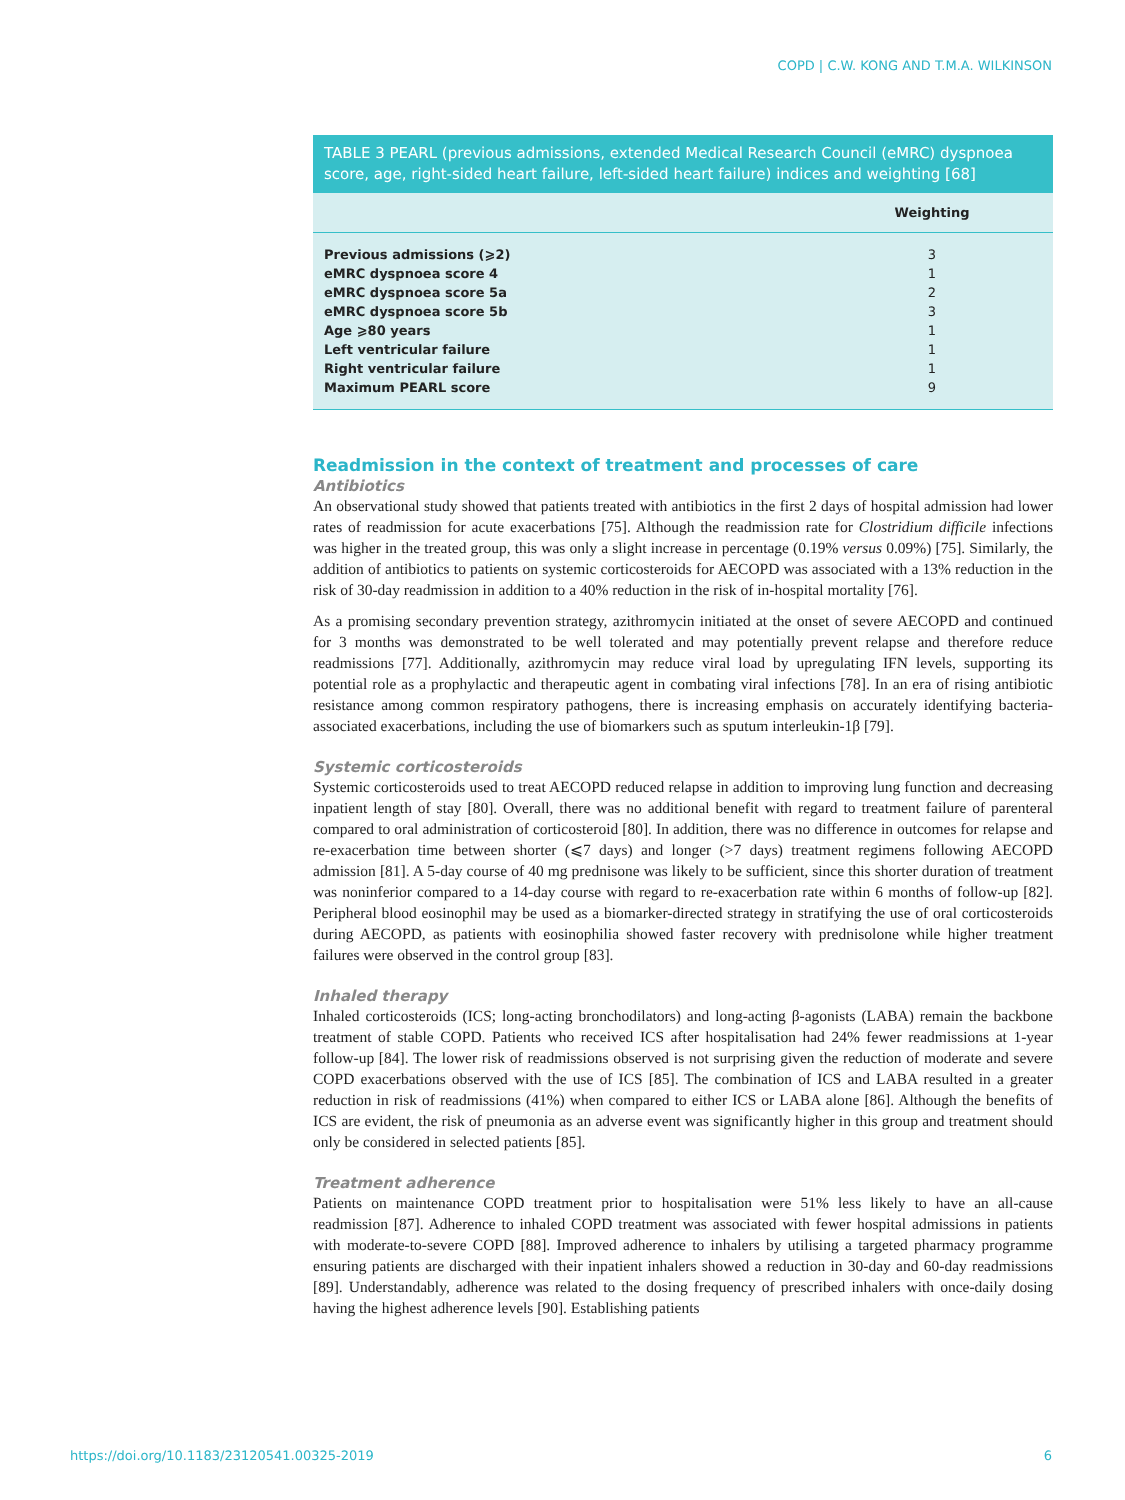COPD | C.W. KONG AND T.M.A. WILKINSON
TABLE 3 PEARL (previous admissions, extended Medical Research Council (eMRC) dyspnoea score, age, right-sided heart failure, left-sided heart failure) indices and weighting [68]
| | Weighting |
| --- | --- |
| Previous admissions (⩾2) | 3 |
| eMRC dyspnoea score 4 | 1 |
| eMRC dyspnoea score 5a | 2 |
| eMRC dyspnoea score 5b | 3 |
| Age ⩾80 years | 1 |
| Left ventricular failure | 1 |
| Right ventricular failure | 1 |
| Maximum PEARL score | 9 |
Readmission in the context of treatment and processes of care
Antibiotics
An observational study showed that patients treated with antibiotics in the first 2 days of hospital admission had lower rates of readmission for acute exacerbations [75]. Although the readmission rate for Clostridium difficile infections was higher in the treated group, this was only a slight increase in percentage (0.19% versus 0.09%) [75]. Similarly, the addition of antibiotics to patients on systemic corticosteroids for AECOPD was associated with a 13% reduction in the risk of 30-day readmission in addition to a 40% reduction in the risk of in-hospital mortality [76].
As a promising secondary prevention strategy, azithromycin initiated at the onset of severe AECOPD and continued for 3 months was demonstrated to be well tolerated and may potentially prevent relapse and therefore reduce readmissions [77]. Additionally, azithromycin may reduce viral load by upregulating IFN levels, supporting its potential role as a prophylactic and therapeutic agent in combating viral infections [78]. In an era of rising antibiotic resistance among common respiratory pathogens, there is increasing emphasis on accurately identifying bacteria-associated exacerbations, including the use of biomarkers such as sputum interleukin-1β [79].
Systemic corticosteroids
Systemic corticosteroids used to treat AECOPD reduced relapse in addition to improving lung function and decreasing inpatient length of stay [80]. Overall, there was no additional benefit with regard to treatment failure of parenteral compared to oral administration of corticosteroid [80]. In addition, there was no difference in outcomes for relapse and re-exacerbation time between shorter (⩽7 days) and longer (>7 days) treatment regimens following AECOPD admission [81]. A 5-day course of 40 mg prednisone was likely to be sufficient, since this shorter duration of treatment was noninferior compared to a 14-day course with regard to re-exacerbation rate within 6 months of follow-up [82]. Peripheral blood eosinophil may be used as a biomarker-directed strategy in stratifying the use of oral corticosteroids during AECOPD, as patients with eosinophilia showed faster recovery with prednisolone while higher treatment failures were observed in the control group [83].
Inhaled therapy
Inhaled corticosteroids (ICS; long-acting bronchodilators) and long-acting β-agonists (LABA) remain the backbone treatment of stable COPD. Patients who received ICS after hospitalisation had 24% fewer readmissions at 1-year follow-up [84]. The lower risk of readmissions observed is not surprising given the reduction of moderate and severe COPD exacerbations observed with the use of ICS [85]. The combination of ICS and LABA resulted in a greater reduction in risk of readmissions (41%) when compared to either ICS or LABA alone [86]. Although the benefits of ICS are evident, the risk of pneumonia as an adverse event was significantly higher in this group and treatment should only be considered in selected patients [85].
Treatment adherence
Patients on maintenance COPD treatment prior to hospitalisation were 51% less likely to have an all-cause readmission [87]. Adherence to inhaled COPD treatment was associated with fewer hospital admissions in patients with moderate-to-severe COPD [88]. Improved adherence to inhalers by utilising a targeted pharmacy programme ensuring patients are discharged with their inpatient inhalers showed a reduction in 30-day and 60-day readmissions [89]. Understandably, adherence was related to the dosing frequency of prescribed inhalers with once-daily dosing having the highest adherence levels [90]. Establishing patients
https://doi.org/10.1183/23120541.00325-2019 6